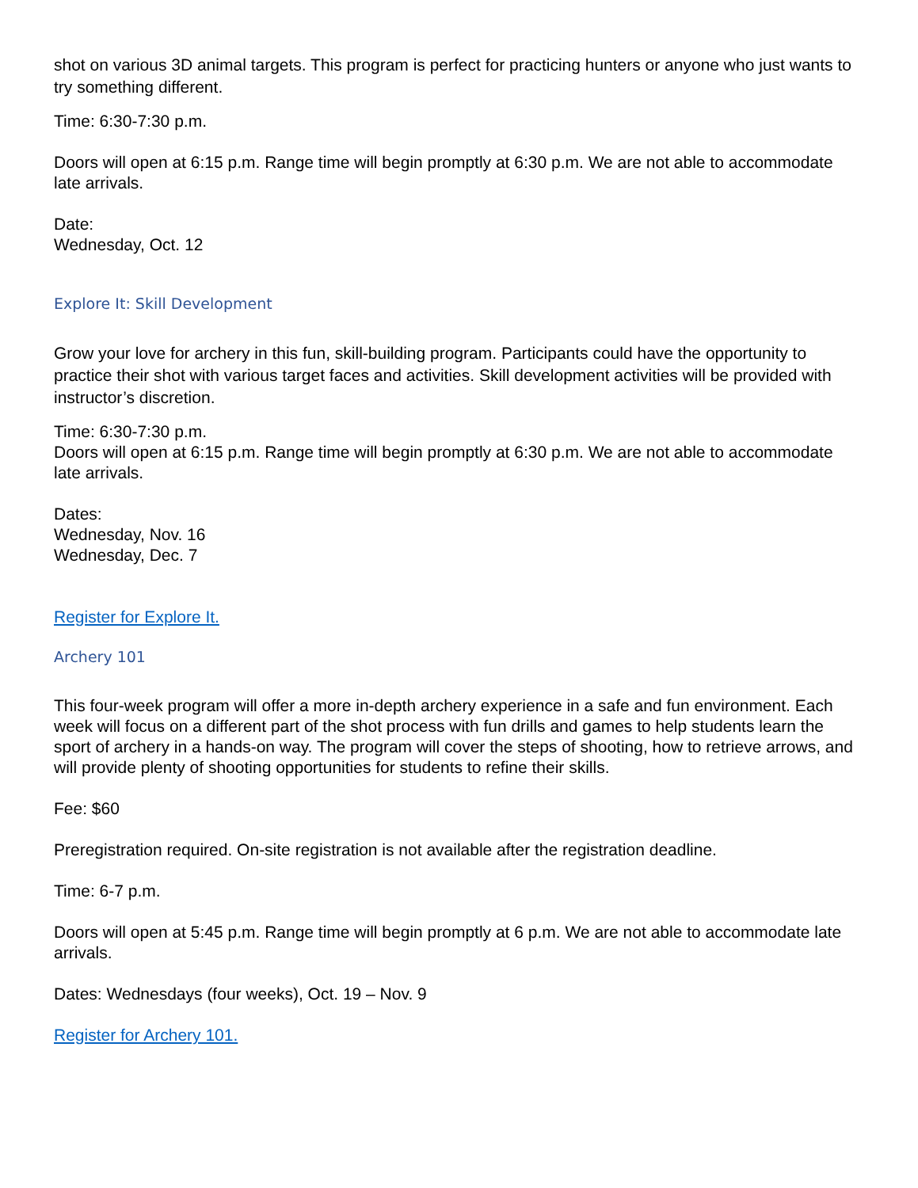shot on various 3D animal targets. This program is perfect for practicing hunters or anyone who just wants to try something different.
Time: 6:30-7:30 p.m.
Doors will open at 6:15 p.m. Range time will begin promptly at 6:30 p.m. We are not able to accommodate late arrivals.
Date:
Wednesday, Oct. 12
Explore It: Skill Development
Grow your love for archery in this fun, skill-building program. Participants could have the opportunity to practice their shot with various target faces and activities. Skill development activities will be provided with instructor’s discretion.
Time: 6:30-7:30 p.m.
Doors will open at 6:15 p.m. Range time will begin promptly at 6:30 p.m. We are not able to accommodate late arrivals.
Dates:
Wednesday, Nov. 16
Wednesday, Dec. 7
Register for Explore It.
Archery 101
This four-week program will offer a more in-depth archery experience in a safe and fun environment. Each week will focus on a different part of the shot process with fun drills and games to help students learn the sport of archery in a hands-on way. The program will cover the steps of shooting, how to retrieve arrows, and will provide plenty of shooting opportunities for students to refine their skills.
Fee: $60
Preregistration required. On-site registration is not available after the registration deadline.
Time: 6-7 p.m.
Doors will open at 5:45 p.m. Range time will begin promptly at 6 p.m. We are not able to accommodate late arrivals.
Dates: Wednesdays (four weeks), Oct. 19 – Nov. 9
Register for Archery 101.